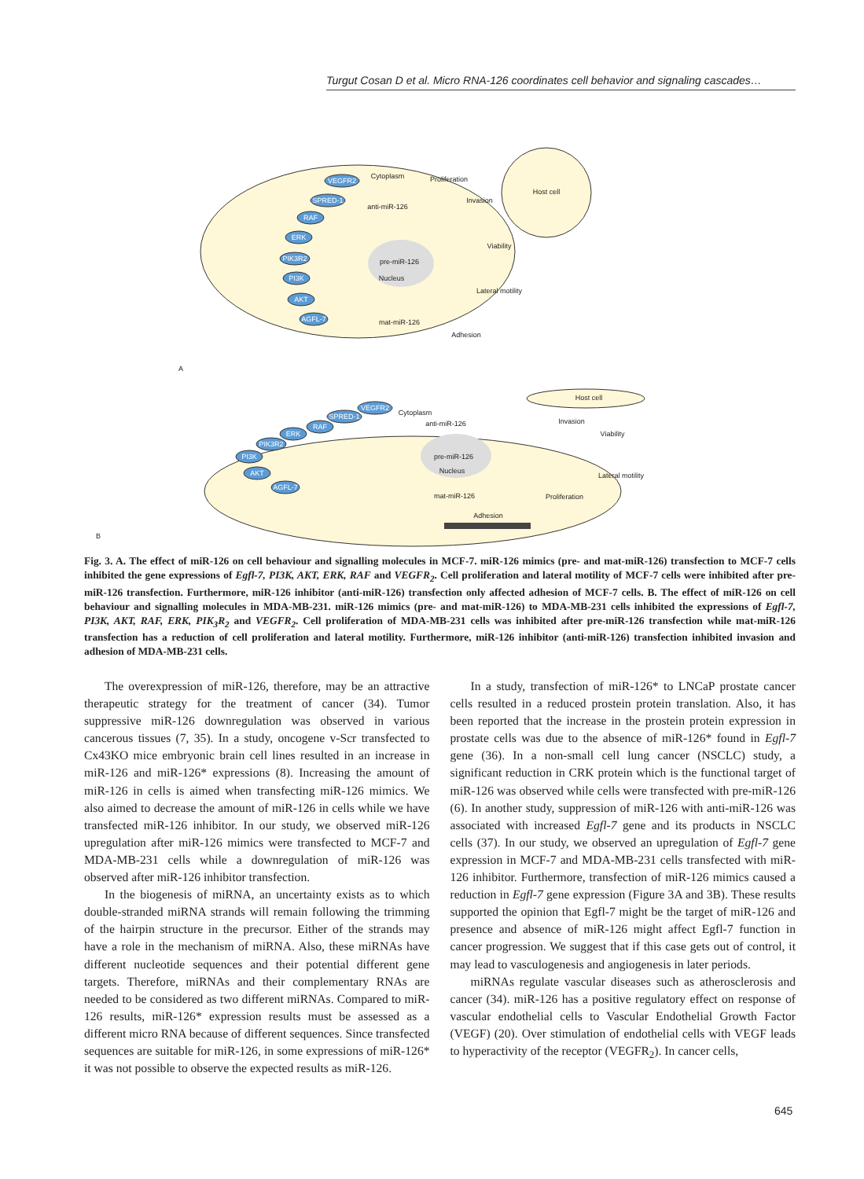Turgut Cosan D et al. Micro RNA-126 coordinates cell behavior and signaling cascades…
VEGFR2
SPRED-1
RAF
ERK
PIK3R2
PI3K
AKT
AGFL-7
VEGFR2
SPRED-1
RAF
ERK
PIK3R2
PI3K
AKT
AGFL-7
Cytoplasm
Proliferation
Invasion
Host cell
Viability
Lateral motility
Adhesion
anti-miR-126
pre-miR-126
Nucleus
mat-miR-126
A
Host cell
Cytoplasm
anti-miR-126
Invasion
Viability
pre-miR-126
Nucleus
Lateral motility
mat-miR-126
Proliferation
Adhesion
B
Fig. 3. A. The effect of miR-126 on cell behaviour and signalling molecules in MCF-7. miR-126 mimics (pre- and mat-miR-126) transfection to MCF-7 cells inhibited the gene expressions of Egfl-7, PI3K, AKT, ERK, RAF and VEGFR<sub>2</sub>. Cell proliferation and lateral motility of MCF-7 cells were inhibited after pre-miR-126 transfection. Furthermore, miR-126 inhibitor (anti-miR-126) transfection only affected adhesion of MCF-7 cells. B. The effect of miR-126 on cell behaviour and signalling molecules in MDA-MB-231. miR-126 mimics (pre- and mat-miR-126) to MDA-MB-231 cells inhibited the expressions of Egfl-7, PI3K, AKT, RAF, ERK, PIK<sub>3</sub>R<sub>2</sub> and VEGFR<sub>2</sub>. Cell proliferation of MDA-MB-231 cells was inhibited after pre-miR-126 transfection while mat-miR-126 transfection has a reduction of cell proliferation and lateral motility. Furthermore, miR-126 inhibitor (anti-miR-126) transfection inhibited invasion and adhesion of MDA-MB-231 cells.
The overexpression of miR-126, therefore, may be an attractive therapeutic strategy for the treatment of cancer (34). Tumor suppressive miR-126 downregulation was observed in various cancerous tissues (7, 35). In a study, oncogene v-Scr transfected to Cx43KO mice embryonic brain cell lines resulted in an increase in miR-126 and miR-126* expressions (8). Increasing the amount of miR-126 in cells is aimed when transfecting miR-126 mimics. We also aimed to decrease the amount of miR-126 in cells while we have transfected miR-126 inhibitor. In our study, we observed miR-126 upregulation after miR-126 mimics were transfected to MCF-7 and MDA-MB-231 cells while a downregulation of miR-126 was observed after miR-126 inhibitor transfection.
In the biogenesis of miRNA, an uncertainty exists as to which double-stranded miRNA strands will remain following the trimming of the hairpin structure in the precursor. Either of the strands may have a role in the mechanism of miRNA. Also, these miRNAs have different nucleotide sequences and their potential different gene targets. Therefore, miRNAs and their complementary RNAs are needed to be considered as two different miRNAs. Compared to miR-126 results, miR-126* expression results must be assessed as a different micro RNA because of different sequences. Since transfected sequences are suitable for miR-126, in some expressions of miR-126* it was not possible to observe the expected results as miR-126.
In a study, transfection of miR-126* to LNCaP prostate cancer cells resulted in a reduced prostein protein translation. Also, it has been reported that the increase in the prostein protein expression in prostate cells was due to the absence of miR-126* found in Egfl-7 gene (36). In a non-small cell lung cancer (NSCLC) study, a significant reduction in CRK protein which is the functional target of miR-126 was observed while cells were transfected with pre-miR-126 (6). In another study, suppression of miR-126 with anti-miR-126 was associated with increased Egfl-7 gene and its products in NSCLC cells (37). In our study, we observed an upregulation of Egfl-7 gene expression in MCF-7 and MDA-MB-231 cells transfected with miR-126 inhibitor. Furthermore, transfection of miR-126 mimics caused a reduction in Egfl-7 gene expression (Figure 3A and 3B). These results supported the opinion that Egfl-7 might be the target of miR-126 and presence and absence of miR-126 might affect Egfl-7 function in cancer progression. We suggest that if this case gets out of control, it may lead to vasculogenesis and angiogenesis in later periods.
miRNAs regulate vascular diseases such as atherosclerosis and cancer (34). miR-126 has a positive regulatory effect on response of vascular endothelial cells to Vascular Endothelial Growth Factor (VEGF) (20). Over stimulation of endothelial cells with VEGF leads to hyperactivity of the receptor (VEGFR<sub>2</sub>). In cancer cells,
645